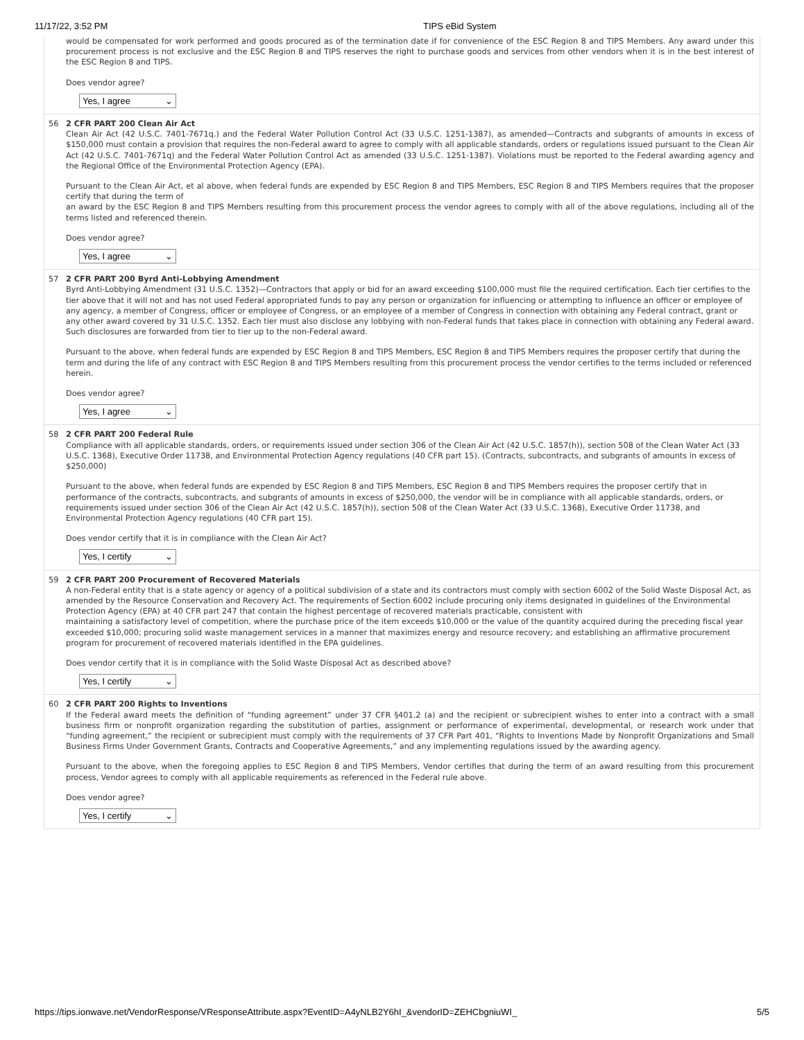11/17/22, 3:52 PM TIPS eBid System
would be compensated for work performed and goods procured as of the termination date if for convenience of the ESC Region 8 and TIPS Members. Any award under this procurement process is not exclusive and the ESC Region 8 and TIPS reserves the right to purchase goods and services from other vendors when it is in the best interest of the ESC Region 8 and TIPS.
Does vendor agree?
Yes, I agree ⌄
56 2 CFR PART 200 Clean Air Act
Clean Air Act (42 U.S.C. 7401-7671q.) and the Federal Water Pollution Control Act (33 U.S.C. 1251-1387), as amended—Contracts and subgrants of amounts in excess of $150,000 must contain a provision that requires the non-Federal award to agree to comply with all applicable standards, orders or regulations issued pursuant to the Clean Air Act (42 U.S.C. 7401-7671q) and the Federal Water Pollution Control Act as amended (33 U.S.C. 1251-1387). Violations must be reported to the Federal awarding agency and the Regional Office of the Environmental Protection Agency (EPA).
Pursuant to the Clean Air Act, et al above, when federal funds are expended by ESC Region 8 and TIPS Members, ESC Region 8 and TIPS Members requires that the proposer certify that during the term of
an award by the ESC Region 8 and TIPS Members resulting from this procurement process the vendor agrees to comply with all of the above regulations, including all of the terms listed and referenced therein.
Does vendor agree?
Yes, I agree ⌄
57 2 CFR PART 200 Byrd Anti-Lobbying Amendment
Byrd Anti-Lobbying Amendment (31 U.S.C. 1352)—Contractors that apply or bid for an award exceeding $100,000 must file the required certification. Each tier certifies to the tier above that it will not and has not used Federal appropriated funds to pay any person or organization for influencing or attempting to influence an officer or employee of any agency, a member of Congress, officer or employee of Congress, or an employee of a member of Congress in connection with obtaining any Federal contract, grant or any other award covered by 31 U.S.C. 1352. Each tier must also disclose any lobbying with non-Federal funds that takes place in connection with obtaining any Federal award. Such disclosures are forwarded from tier to tier up to the non-Federal award.
Pursuant to the above, when federal funds are expended by ESC Region 8 and TIPS Members, ESC Region 8 and TIPS Members requires the proposer certify that during the term and during the life of any contract with ESC Region 8 and TIPS Members resulting from this procurement process the vendor certifies to the terms included or referenced herein.
Does vendor agree?
Yes, I agree ⌄
58 2 CFR PART 200 Federal Rule
Compliance with all applicable standards, orders, or requirements issued under section 306 of the Clean Air Act (42 U.S.C. 1857(h)), section 508 of the Clean Water Act (33 U.S.C. 1368), Executive Order 11738, and Environmental Protection Agency regulations (40 CFR part 15). (Contracts, subcontracts, and subgrants of amounts in excess of $250,000)
Pursuant to the above, when federal funds are expended by ESC Region 8 and TIPS Members, ESC Region 8 and TIPS Members requires the proposer certify that in performance of the contracts, subcontracts, and subgrants of amounts in excess of $250,000, the vendor will be in compliance with all applicable standards, orders, or requirements issued under section 306 of the Clean Air Act (42 U.S.C. 1857(h)), section 508 of the Clean Water Act (33 U.S.C. 1368), Executive Order 11738, and Environmental Protection Agency regulations (40 CFR part 15).
Does vendor certify that it is in compliance with the Clean Air Act?
Yes, I certify ⌄
59 2 CFR PART 200 Procurement of Recovered Materials
A non-Federal entity that is a state agency or agency of a political subdivision of a state and its contractors must comply with section 6002 of the Solid Waste Disposal Act, as amended by the Resource Conservation and Recovery Act. The requirements of Section 6002 include procuring only items designated in guidelines of the Environmental Protection Agency (EPA) at 40 CFR part 247 that contain the highest percentage of recovered materials practicable, consistent with
maintaining a satisfactory level of competition, where the purchase price of the item exceeds $10,000 or the value of the quantity acquired during the preceding fiscal year exceeded $10,000; procuring solid waste management services in a manner that maximizes energy and resource recovery; and establishing an affirmative procurement program for procurement of recovered materials identified in the EPA guidelines.
Does vendor certify that it is in compliance with the Solid Waste Disposal Act as described above?
Yes, I certify ⌄
60 2 CFR PART 200 Rights to Inventions
If the Federal award meets the definition of “funding agreement” under 37 CFR §401.2 (a) and the recipient or subrecipient wishes to enter into a contract with a small business firm or nonprofit organization regarding the substitution of parties, assignment or performance of experimental, developmental, or research work under that “funding agreement,” the recipient or subrecipient must comply with the requirements of 37 CFR Part 401, “Rights to Inventions Made by Nonprofit Organizations and Small Business Firms Under Government Grants, Contracts and Cooperative Agreements,” and any implementing regulations issued by the awarding agency.
Pursuant to the above, when the foregoing applies to ESC Region 8 and TIPS Members, Vendor certifies that during the term of an award resulting from this procurement process, Vendor agrees to comply with all applicable requirements as referenced in the Federal rule above.
Does vendor agree?
Yes, I certify ⌄
https://tips.ionwave.net/VendorResponse/VResponseAttribute.aspx?EventID=A4yNLB2Y6hI_&vendorID=ZEHCbgniuWI_ 5/5